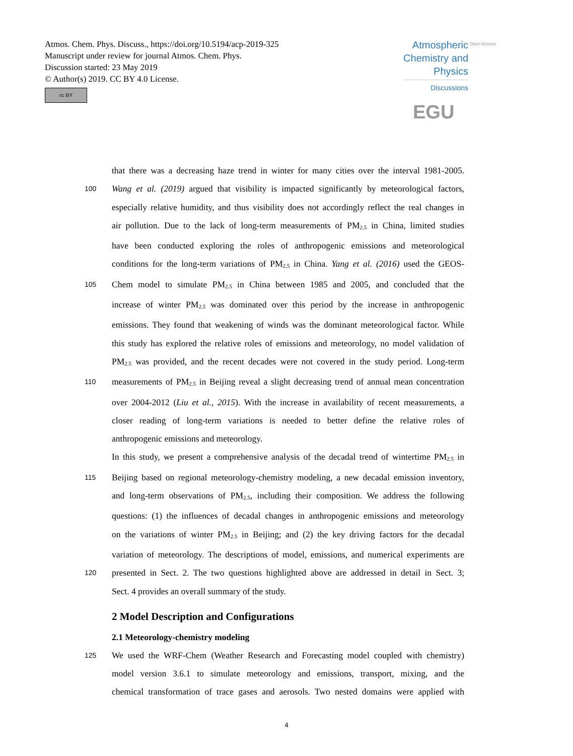Atmos. Chem. Phys. Discuss., https://doi.org/10.5194/acp-2019-325
Manuscript under review for journal Atmos. Chem. Phys.
Discussion started: 23 May 2019
© Author(s) 2019. CC BY 4.0 License.
cc BY
Atmospheric Chemistry and Physics
Discussions
Open Access EGU
that there was a decreasing haze trend in winter for many cities over the interval 1981-2005.
100 Wang et al. (2019) argued that visibility is impacted significantly by meteorological factors,
especially relative humidity, and thus visibility does not accordingly reflect the real changes in
air pollution. Due to the lack of long-term measurements of PM<sub>2.5</sub> in China, limited studies
have been conducted exploring the roles of anthropogenic emissions and meteorological
conditions for the long-term variations of PM<sub>2.5</sub> in China. Yang et al. (2016) used the GEOS-
105 Chem model to simulate PM<sub>2.5</sub> in China between 1985 and 2005, and concluded that the
increase of winter PM<sub>2.5</sub> was dominated over this period by the increase in anthropogenic
emissions. They found that weakening of winds was the dominant meteorological factor. While
this study has explored the relative roles of emissions and meteorology, no model validation of
PM<sub>2.5</sub> was provided, and the recent decades were not covered in the study period. Long-term
110 measurements of PM<sub>2.5</sub> in Beijing reveal a slight decreasing trend of annual mean concentration
over 2004-2012 (Liu et al., 2015). With the increase in availability of recent measurements, a
closer reading of long-term variations is needed to better define the relative roles of
anthropogenic emissions and meteorology.
In this study, we present a comprehensive analysis of the decadal trend of wintertime PM<sub>2.5</sub> in
115 Beijing based on regional meteorology-chemistry modeling, a new decadal emission inventory,
and long-term observations of PM<sub>2.5</sub>, including their composition. We address the following
questions: (1) the influences of decadal changes in anthropogenic emissions and meteorology
on the variations of winter PM<sub>2.5</sub> in Beijing; and (2) the key driving factors for the decadal
variation of meteorology. The descriptions of model, emissions, and numerical experiments are
120 presented in Sect. 2. The two questions highlighted above are addressed in detail in Sect. 3;
Sect. 4 provides an overall summary of the study.
2 Model Description and Configurations
2.1 Meteorology-chemistry modeling
125 We used the WRF-Chem (Weather Research and Forecasting model coupled with chemistry)
model version 3.6.1 to simulate meteorology and emissions, transport, mixing, and the
chemical transformation of trace gases and aerosols. Two nested domains were applied with
4